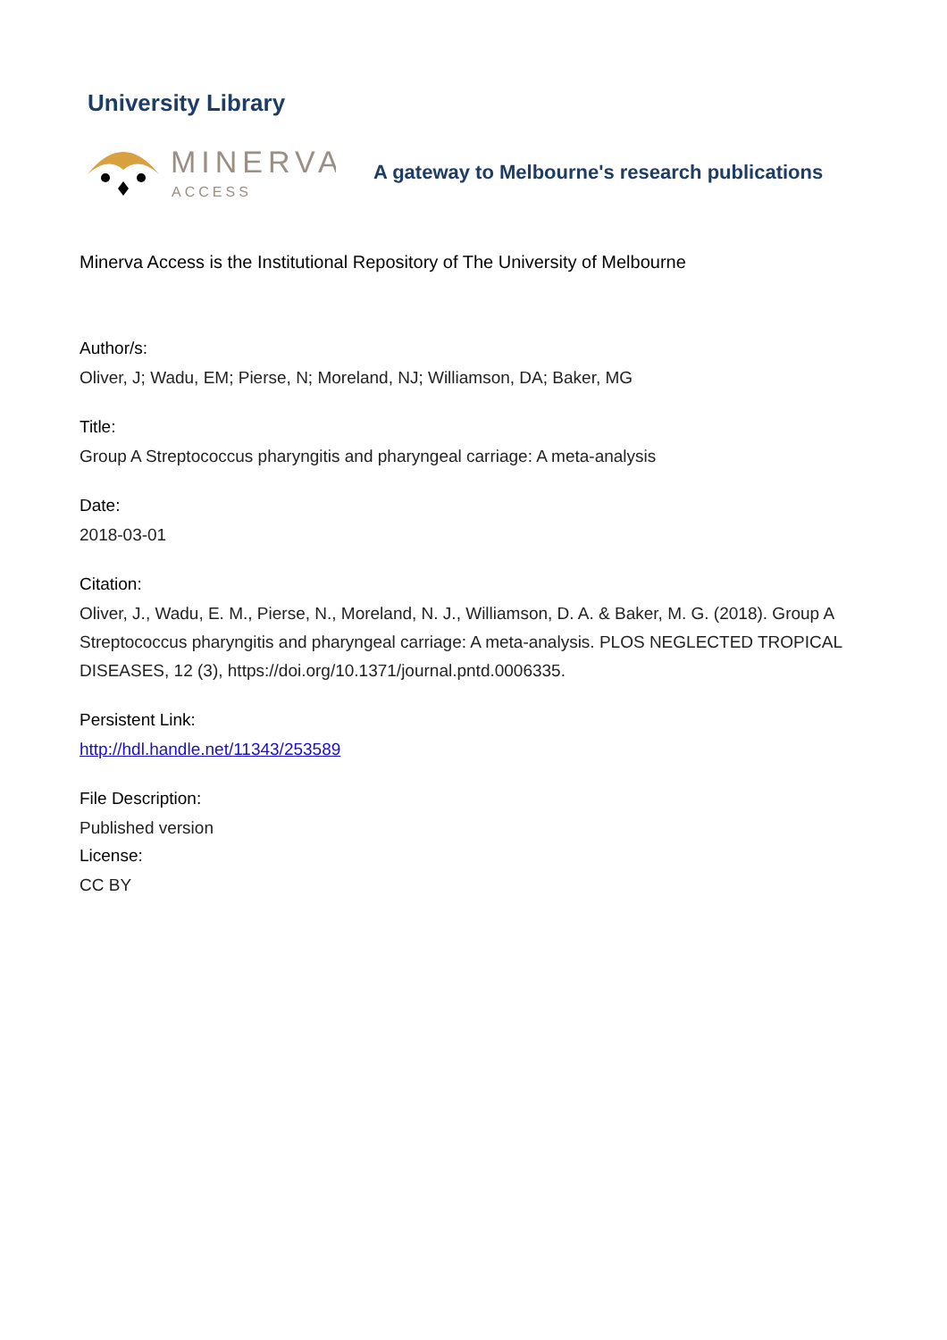University Library
MINERVA
ACCESS
A gateway to Melbourne's research publications
Minerva Access is the Institutional Repository of The University of Melbourne
Author/s:
Oliver, J; Wadu, EM; Pierse, N; Moreland, NJ; Williamson, DA; Baker, MG
Title:
Group A Streptococcus pharyngitis and pharyngeal carriage: A meta-analysis
Date:
2018-03-01
Citation:
Oliver, J., Wadu, E. M., Pierse, N., Moreland, N. J., Williamson, D. A. & Baker, M. G. (2018). Group A Streptococcus pharyngitis and pharyngeal carriage: A meta-analysis. PLOS NEGLECTED TROPICAL DISEASES, 12 (3), https://doi.org/10.1371/journal.pntd.0006335.
Persistent Link:
http://hdl.handle.net/11343/253589
File Description:
Published version
License:
CC BY